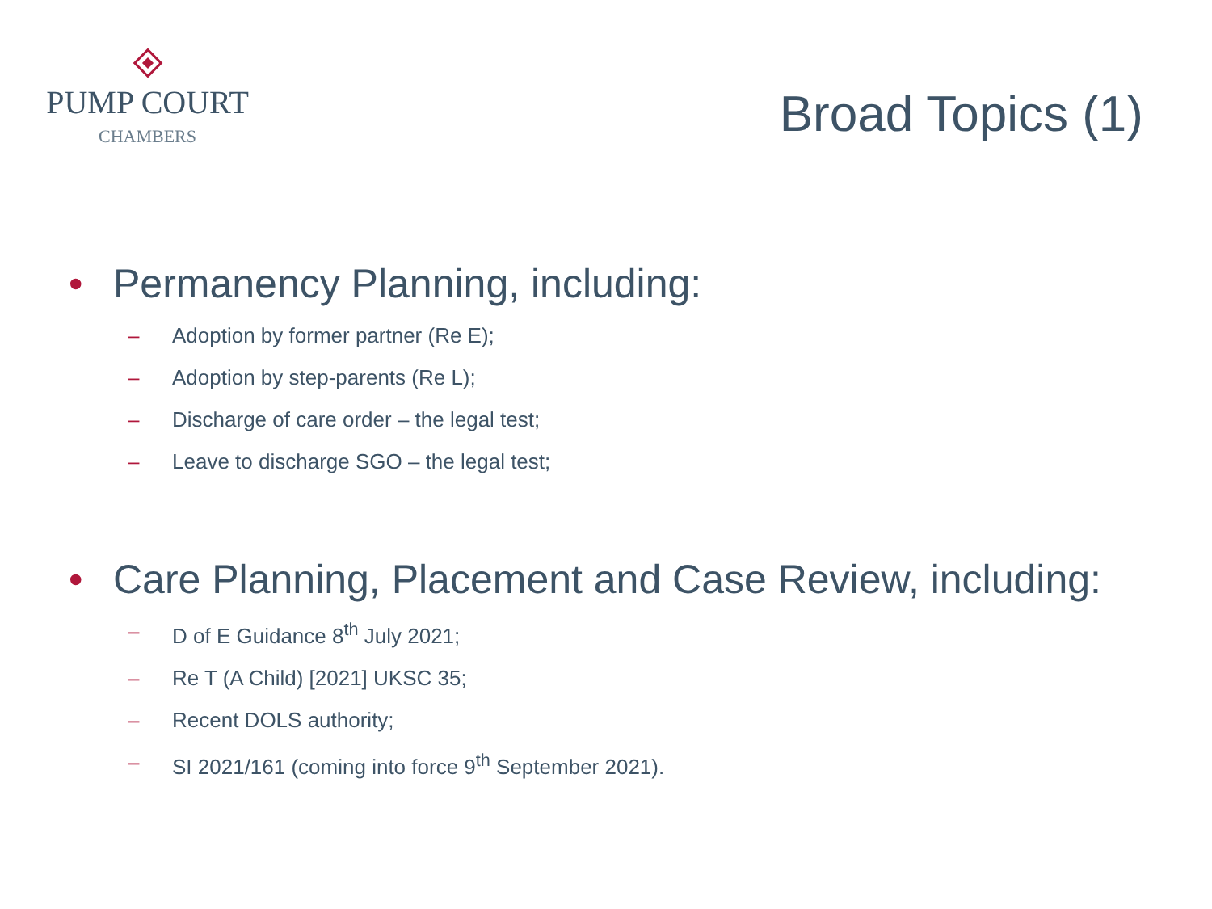PUMP COURT
CHAMBERS
Broad Topics (1)
• Permanency Planning, including:
– Adoption by former partner (Re E);
– Adoption by step-parents (Re L);
– Discharge of care order – the legal test;
– Leave to discharge SGO – the legal test;
• Care Planning, Placement and Case Review, including:
– D of E Guidance 8<sup>th</sup> July 2021;
– Re T (A Child) [2021] UKSC 35;
– Recent DOLS authority;
– SI 2021/161 (coming into force 9<sup>th</sup> September 2021).